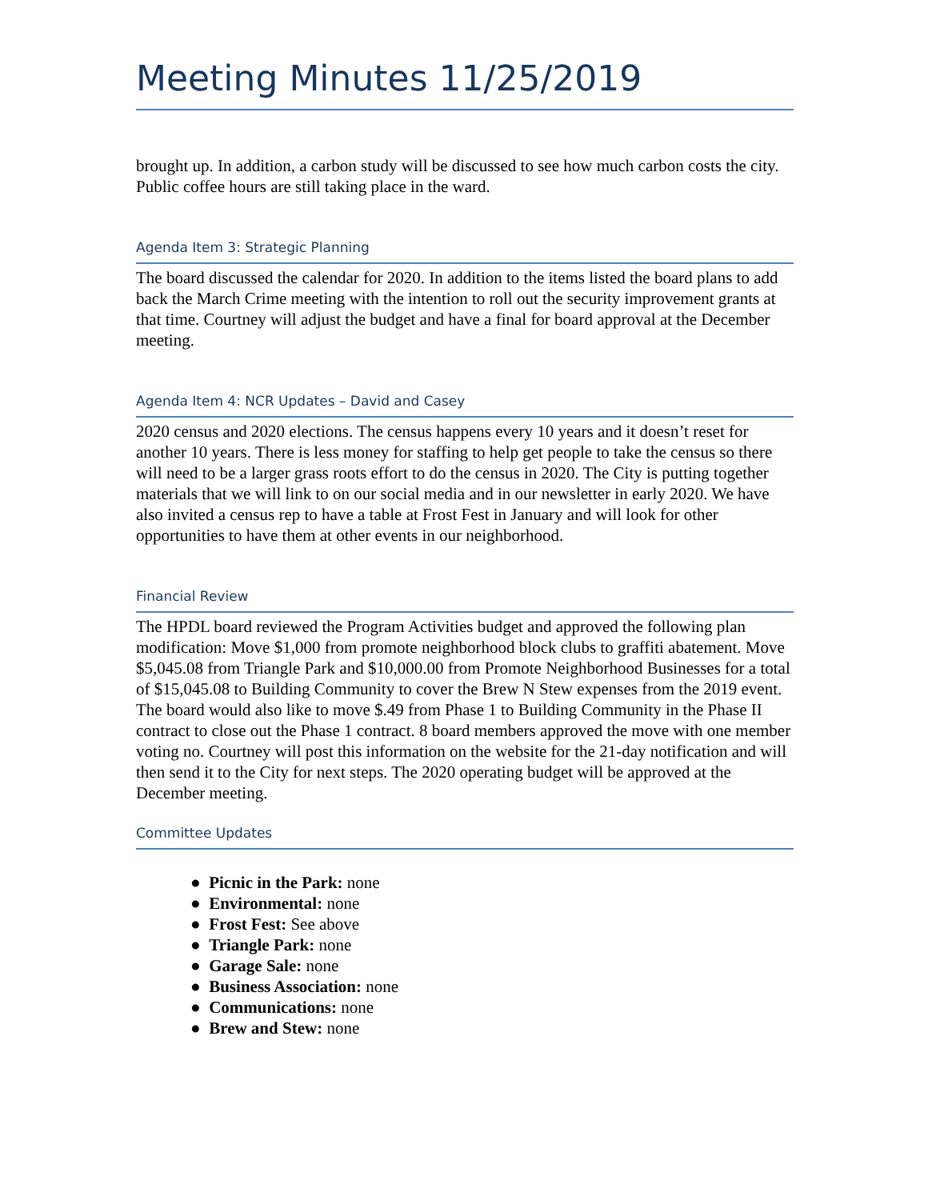Meeting Minutes 11/25/2019
brought up. In addition, a carbon study will be discussed to see how much carbon costs the city. Public coffee hours are still taking place in the ward.
Agenda Item 3: Strategic Planning
The board discussed the calendar for 2020. In addition to the items listed the board plans to add back the March Crime meeting with the intention to roll out the security improvement grants at that time. Courtney will adjust the budget and have a final for board approval at the December meeting.
Agenda Item 4: NCR Updates – David and Casey
2020 census and 2020 elections. The census happens every 10 years and it doesn’t reset for another 10 years. There is less money for staffing to help get people to take the census so there will need to be a larger grass roots effort to do the census in 2020. The City is putting together materials that we will link to on our social media and in our newsletter in early 2020. We have also invited a census rep to have a table at Frost Fest in January and will look for other opportunities to have them at other events in our neighborhood.
Financial Review
The HPDL board reviewed the Program Activities budget and approved the following plan modification: Move $1,000 from promote neighborhood block clubs to graffiti abatement. Move $5,045.08 from Triangle Park and $10,000.00 from Promote Neighborhood Businesses for a total of $15,045.08 to Building Community to cover the Brew N Stew expenses from the 2019 event. The board would also like to move $.49 from Phase 1 to Building Community in the Phase II contract to close out the Phase 1 contract. 8 board members approved the move with one member voting no. Courtney will post this information on the website for the 21-day notification and will then send it to the City for next steps. The 2020 operating budget will be approved at the December meeting.
Committee Updates
● Picnic in the Park: none
● Environmental: none
● Frost Fest: See above
● Triangle Park: none
● Garage Sale: none
● Business Association: none
● Communications: none
● Brew and Stew: none